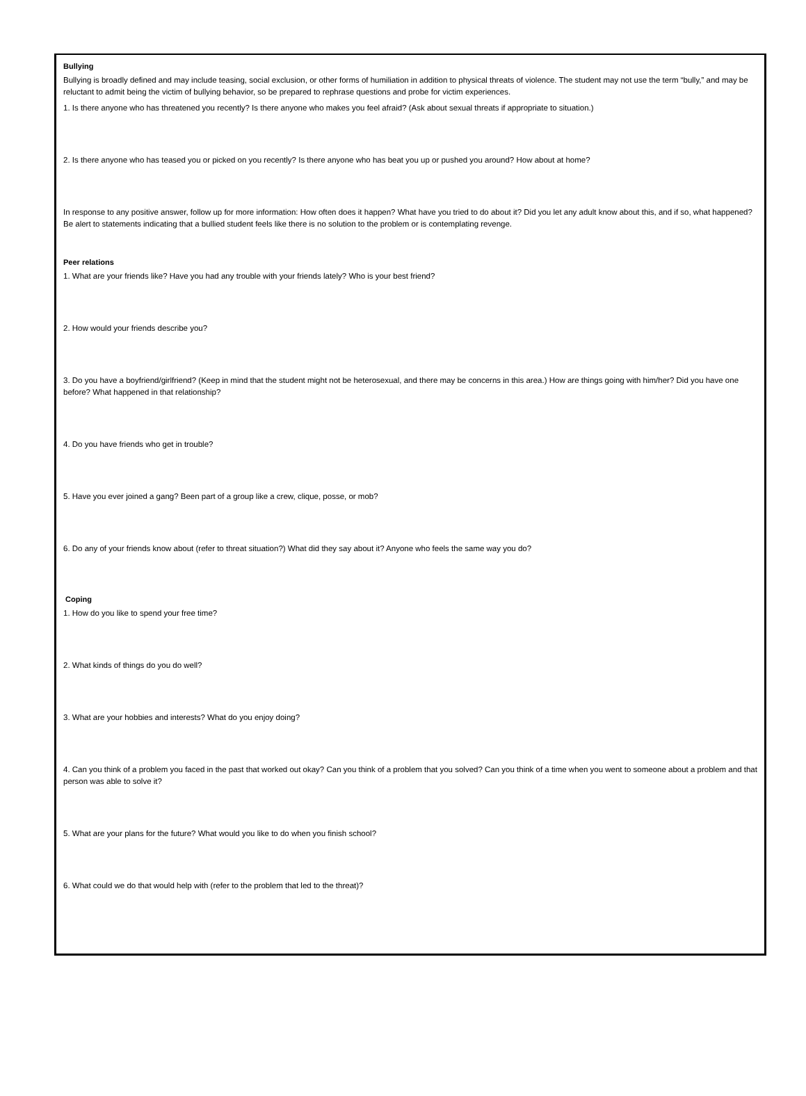Bullying
Bullying is broadly defined and may include teasing, social exclusion, or other forms of humiliation in addition to physical threats of violence. The student may not use the term “bully,” and may be reluctant to admit being the victim of bullying behavior, so be prepared to rephrase questions and probe for victim experiences.
1. Is there anyone who has threatened you recently? Is there anyone who makes you feel afraid? (Ask about sexual threats if appropriate to situation.)
2. Is there anyone who has teased you or picked on you recently? Is there anyone who has beat you up or pushed you around? How about at home?
In response to any positive answer, follow up for more information: How often does it happen? What have you tried to do about it? Did you let any adult know about this, and if so, what happened? Be alert to statements indicating that a bullied student feels like there is no solution to the problem or is contemplating revenge.
Peer relations
1. What are your friends like? Have you had any trouble with your friends lately? Who is your best friend?
2. How would your friends describe you?
3. Do you have a boyfriend/girlfriend? (Keep in mind that the student might not be heterosexual, and there may be concerns in this area.) How are things going with him/her? Did you have one before? What happened in that relationship?
4. Do you have friends who get in trouble?
5. Have you ever joined a gang? Been part of a group like a crew, clique, posse, or mob?
6. Do any of your friends know about (refer to threat situation?) What did they say about it? Anyone who feels the same way you do?
Coping
1. How do you like to spend your free time?
2. What kinds of things do you do well?
3. What are your hobbies and interests? What do you enjoy doing?
4. Can you think of a problem you faced in the past that worked out okay? Can you think of a problem that you solved? Can you think of a time when you went to someone about a problem and that person was able to solve it?
5. What are your plans for the future? What would you like to do when you finish school?
6. What could we do that would help with (refer to the problem that led to the threat)?